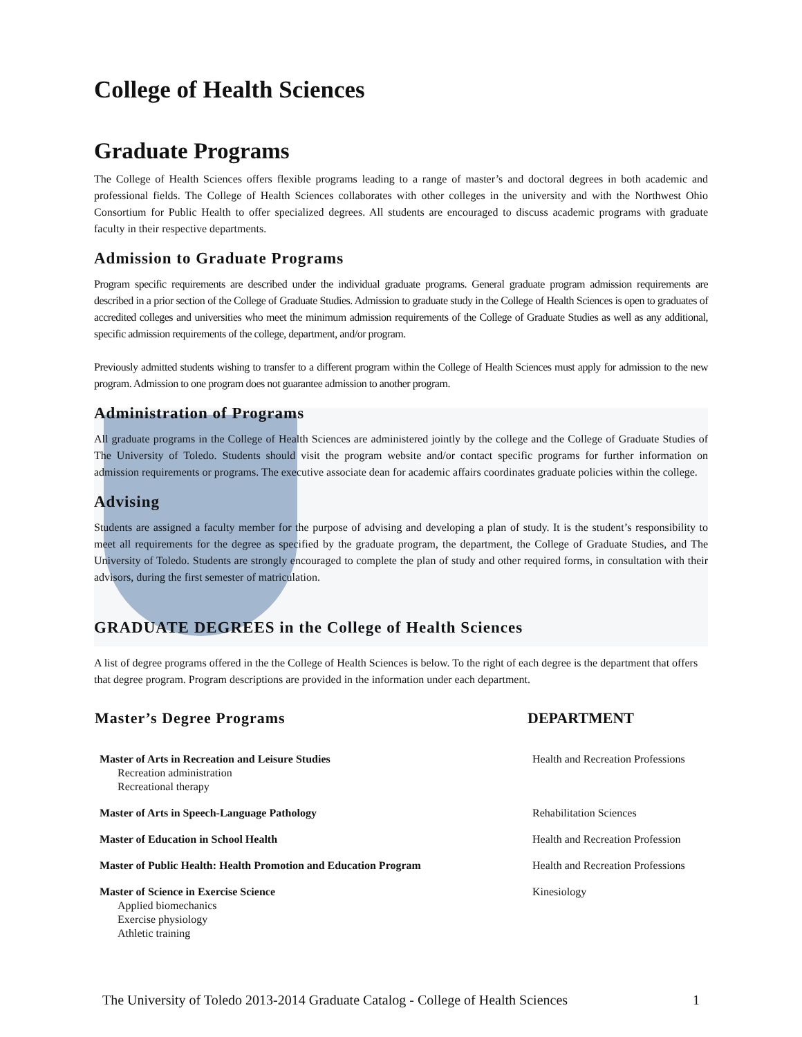College of Health Sciences
Graduate Programs
The College of Health Sciences offers flexible programs leading to a range of master’s and doctoral degrees in both academic and professional fields. The College of Health Sciences collaborates with other colleges in the university and with the Northwest Ohio Consortium for Public Health to offer specialized degrees. All students are encouraged to discuss academic programs with graduate faculty in their respective departments.
Admission to Graduate Programs
Program specific requirements are described under the individual graduate programs. General graduate program admission requirements are described in a prior section of the College of Graduate Studies. Admission to graduate study in the College of Health Sciences is open to graduates of accredited colleges and universities who meet the minimum admission requirements of the College of Graduate Studies as well as any additional, specific admission requirements of the college, department, and/or program.
Previously admitted students wishing to transfer to a different program within the College of Health Sciences must apply for admission to the new program. Admission to one program does not guarantee admission to another program.
Administration of Programs
All graduate programs in the College of Health Sciences are administered jointly by the college and the College of Graduate Studies of The University of Toledo. Students should visit the program website and/or contact specific programs for further information on admission requirements or programs. The executive associate dean for academic affairs coordinates graduate policies within the college.
Advising
Students are assigned a faculty member for the purpose of advising and developing a plan of study. It is the student’s responsibility to meet all requirements for the degree as specified by the graduate program, the department, the College of Graduate Studies, and The University of Toledo. Students are strongly encouraged to complete the plan of study and other required forms, in consultation with their advisors, during the first semester of matriculation.
GRADUATE DEGREES in the College of Health Sciences
A list of degree programs offered in the the College of Health Sciences is below. To the right of each degree is the department that offers that degree program. Program descriptions are provided in the information under each department.
| Master’s Degree Programs | DEPARTMENT |
| --- | --- |
| Master of Arts in Recreation and Leisure Studies Recreation administration Recreational therapy | Health and Recreation Professions |
| Master of Arts in Speech-Language Pathology | Rehabilitation Sciences |
| Master of Education in School Health | Health and Recreation Profession |
| Master of Public Health: Health Promotion and Education Program | Health and Recreation Professions |
| Master of Science in Exercise Science Applied biomechanics Exercise physiology Athletic training | Kinesiology |
The University of Toledo 2013-2014 Graduate Catalog - College of Health Sciences 1